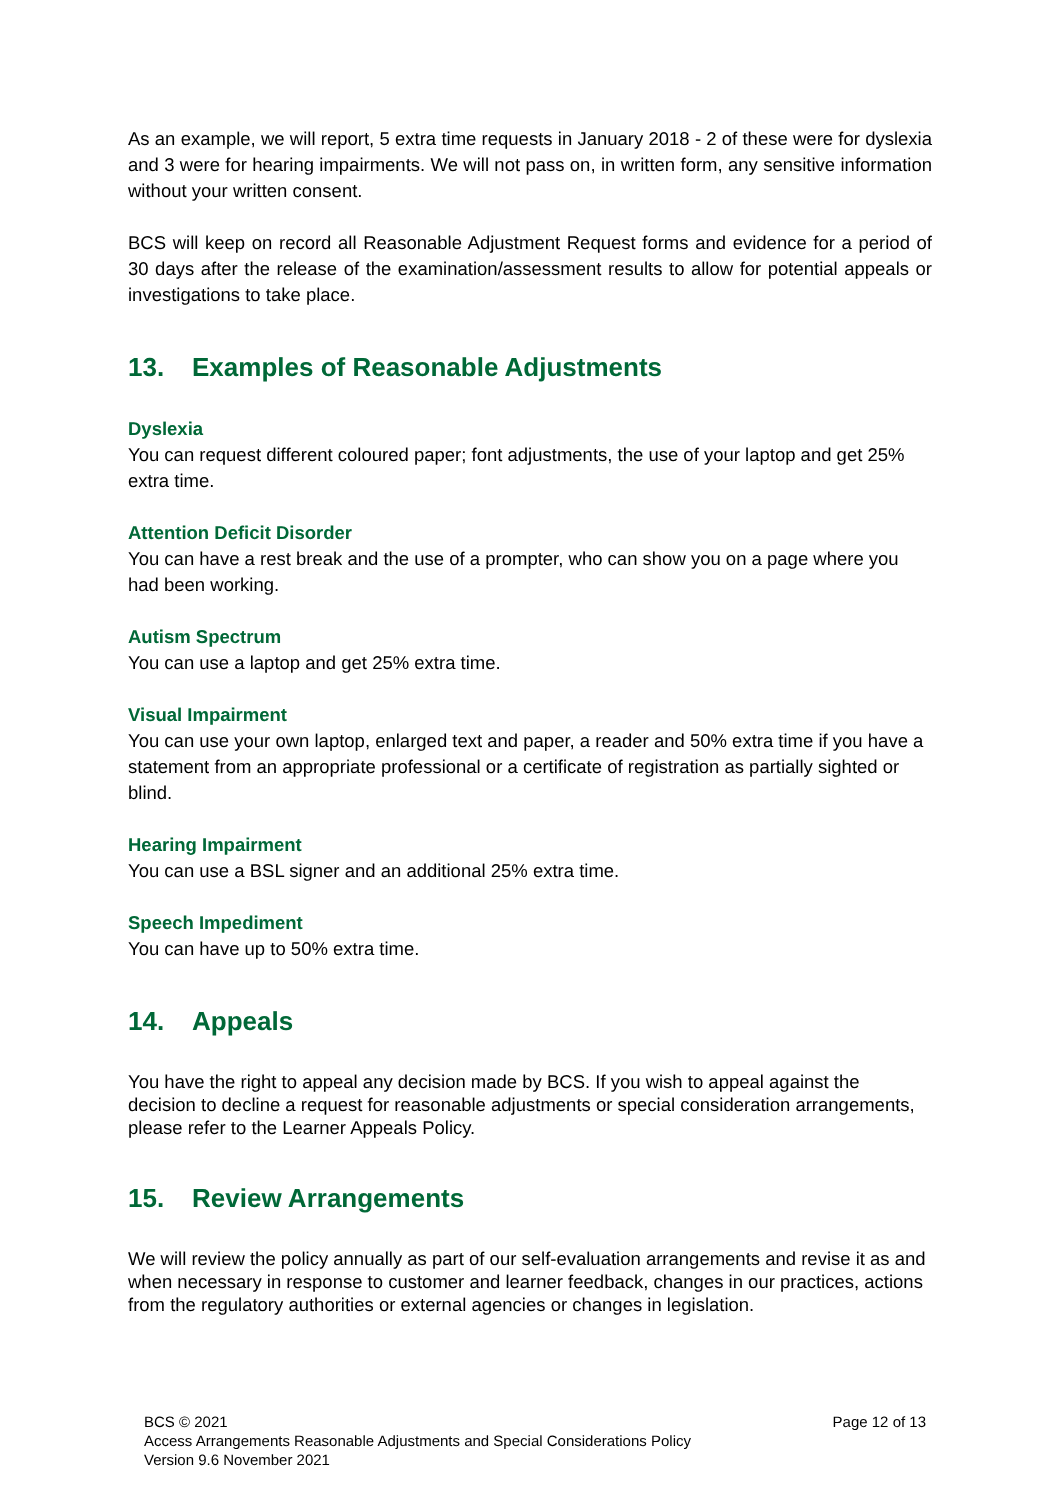As an example, we will report, 5 extra time requests in January 2018 - 2 of these were for dyslexia and 3 were for hearing impairments. We will not pass on, in written form, any sensitive information without your written consent.
BCS will keep on record all Reasonable Adjustment Request forms and evidence for a period of 30 days after the release of the examination/assessment results to allow for potential appeals or investigations to take place.
13. Examples of Reasonable Adjustments
Dyslexia
You can request different coloured paper; font adjustments, the use of your laptop and get 25% extra time.
Attention Deficit Disorder
You can have a rest break and the use of a prompter, who can show you on a page where you had been working.
Autism Spectrum
You can use a laptop and get 25% extra time.
Visual Impairment
You can use your own laptop, enlarged text and paper, a reader and 50% extra time if you have a statement from an appropriate professional or a certificate of registration as partially sighted or blind.
Hearing Impairment
You can use a BSL signer and an additional 25% extra time.
Speech Impediment
You can have up to 50% extra time.
14. Appeals
You have the right to appeal any decision made by BCS. If you wish to appeal against the decision to decline a request for reasonable adjustments or special consideration arrangements, please refer to the Learner Appeals Policy.
15. Review Arrangements
We will review the policy annually as part of our self-evaluation arrangements and revise it as and when necessary in response to customer and learner feedback, changes in our practices, actions from the regulatory authorities or external agencies or changes in legislation.
Page 12 of 13 BCS © 2021
Access Arrangements Reasonable Adjustments and Special Considerations Policy
Version 9.6 November 2021